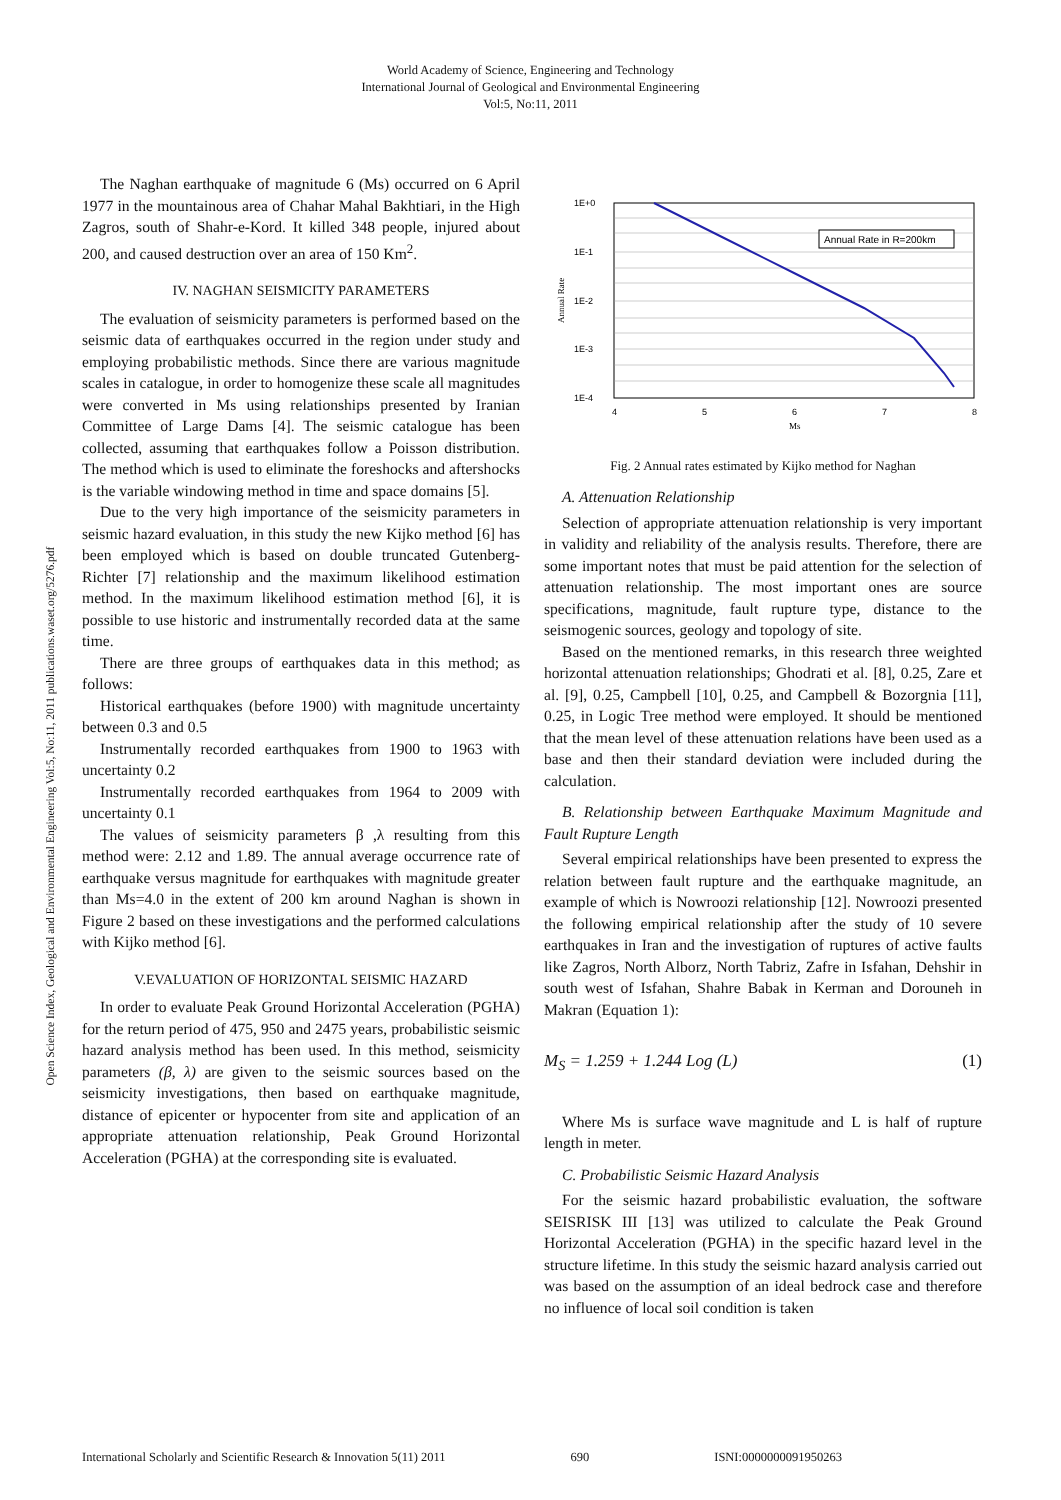World Academy of Science, Engineering and Technology
International Journal of Geological and Environmental Engineering
Vol:5, No:11, 2011
Open Science Index, Geological and Environmental Engineering Vol:5, No:11, 2011 publications.waset.org/5276.pdf
The Naghan earthquake of magnitude 6 (Ms) occurred on 6 April 1977 in the mountainous area of Chahar Mahal Bakhtiari, in the High Zagros, south of Shahr-e-Kord. It killed 348 people, injured about 200, and caused destruction over an area of 150 Km<sup>2</sup>.
IV. NAGHAN SEISMICITY PARAMETERS
The evaluation of seismicity parameters is performed based on the seismic data of earthquakes occurred in the region under study and employing probabilistic methods. Since there are various magnitude scales in catalogue, in order to homogenize these scale all magnitudes were converted in Ms using relationships presented by Iranian Committee of Large Dams [4]. The seismic catalogue has been collected, assuming that earthquakes follow a Poisson distribution. The method which is used to eliminate the foreshocks and aftershocks is the variable windowing method in time and space domains [5].
Due to the very high importance of the seismicity parameters in seismic hazard evaluation, in this study the new Kijko method [6] has been employed which is based on double truncated Gutenberg-Richter [7] relationship and the maximum likelihood estimation method. In the maximum likelihood estimation method [6], it is possible to use historic and instrumentally recorded data at the same time.
There are three groups of earthquakes data in this method; as follows:
Historical earthquakes (before 1900) with magnitude uncertainty between 0.3 and 0.5
Instrumentally recorded earthquakes from 1900 to 1963 with uncertainty 0.2
Instrumentally recorded earthquakes from 1964 to 2009 with uncertainty 0.1
The values of seismicity parameters β ,λ resulting from this method were: 2.12 and 1.89. The annual average occurrence rate of earthquake versus magnitude for earthquakes with magnitude greater than Ms=4.0 in the extent of 200 km around Naghan is shown in Figure 2 based on these investigations and the performed calculations with Kijko method [6].
V.EVALUATION OF HORIZONTAL SEISMIC HAZARD
In order to evaluate Peak Ground Horizontal Acceleration (PGHA) for the return period of 475, 950 and 2475 years, probabilistic seismic hazard analysis method has been used. In this method, seismicity parameters (β, λ) are given to the seismic sources based on the seismicity investigations, then based on earthquake magnitude, distance of epicenter or hypocenter from site and application of an appropriate attenuation relationship, Peak Ground Horizontal Acceleration (PGHA) at the corresponding site is evaluated.
Annual Rate in R=200km
1E+0
1E-1
1E-2
1E-3
1E-4
4
5
6
7
8
Ms
Annual Rate
Fig. 2 Annual rates estimated by Kijko method for Naghan
A. Attenuation Relationship
Selection of appropriate attenuation relationship is very important in validity and reliability of the analysis results. Therefore, there are some important notes that must be paid attention for the selection of attenuation relationship. The most important ones are source specifications, magnitude, fault rupture type, distance to the seismogenic sources, geology and topology of site.
Based on the mentioned remarks, in this research three weighted horizontal attenuation relationships; Ghodrati et al. [8], 0.25, Zare et al. [9], 0.25, Campbell [10], 0.25, and Campbell & Bozorgnia [11], 0.25, in Logic Tree method were employed. It should be mentioned that the mean level of these attenuation relations have been used as a base and then their standard deviation were included during the calculation.
B. Relationship between Earthquake Maximum Magnitude and Fault Rupture Length
Several empirical relationships have been presented to express the relation between fault rupture and the earthquake magnitude, an example of which is Nowroozi relationship [12]. Nowroozi presented the following empirical relationship after the study of 10 severe earthquakes in Iran and the investigation of ruptures of active faults like Zagros, North Alborz, North Tabriz, Zafre in Isfahan, Dehshir in south west of Isfahan, Shahre Babak in Kerman and Dorouneh in Makran (Equation 1):
M<sub>S</sub> = 1.259 + 1.244 Log (L) (1)
Where Ms is surface wave magnitude and L is half of rupture length in meter.
C. Probabilistic Seismic Hazard Analysis
For the seismic hazard probabilistic evaluation, the software SEISRISK III [13] was utilized to calculate the Peak Ground Horizontal Acceleration (PGHA) in the specific hazard level in the structure lifetime. In this study the seismic hazard analysis carried out was based on the assumption of an ideal bedrock case and therefore no influence of local soil condition is taken
International Scholarly and Scientific Research & Innovation 5(11) 2011 690 ISNI:0000000091950263